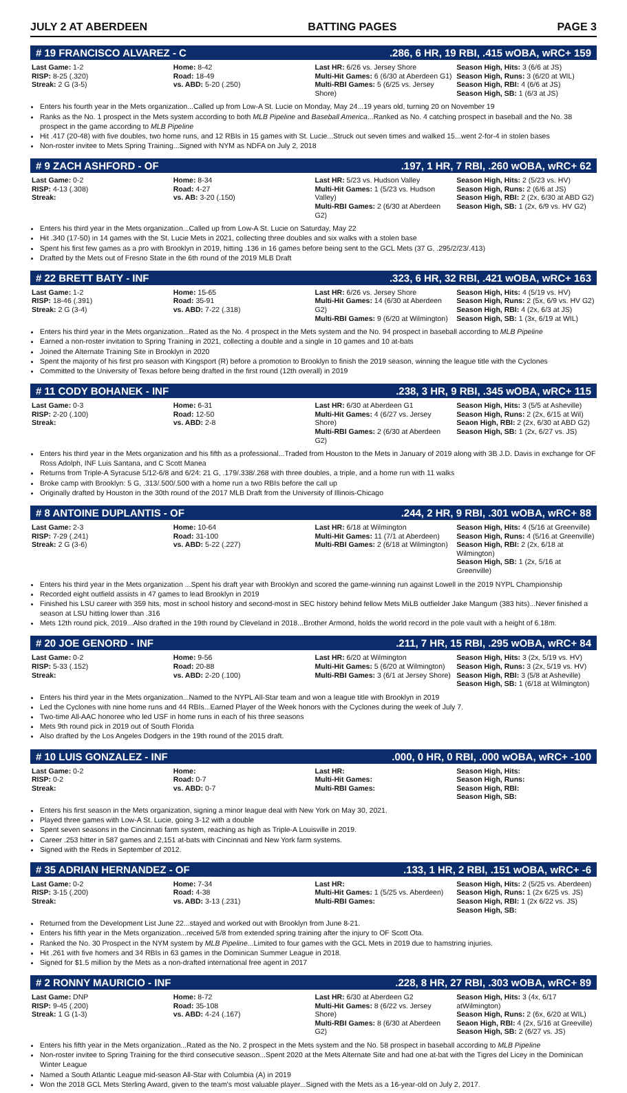JULY 2 AT ABERDEEN BATTING PAGES PAGE 3
# 19 FRANCISCO ALVAREZ - C.286, 6 HR, 19 RBI, .415 wOBA, wRC+ 159
| Last Game: 1-2 RISP: 8-25 (.320) Streak: 2 G (3-5) | Home: 8-42 Road: 18-49 vs. ABD: 5-20 (.250) | Last HR: 6/26 vs. Jersey Shore Multi-Hit Games: 6 (6/30 at Aberdeen G1) Multi-RBI Games: 5 (6/25 vs. Jersey Shore) | Season High, Hits: 3 (6/6 at JS) Season High, Runs: 3 (6/20 at WIL) Season High, RBI: 4 (6/6 at JS) Season High, SB: 1 (6/3 at JS) |
Enters his fourth year in the Mets organization...Called up from Low-A St. Lucie on Monday, May 24...19 years old, turning 20 on November 19
Ranks as the No. 1 prospect in the Mets system according to both MLB Pipeline and Baseball America...Ranked as No. 4 catching prospect in baseball and the No. 38 prospect in the game according to MLB Pipeline
Hit .417 (20-48) with five doubles, two home runs, and 12 RBIs in 15 games with St. Lucie...Struck out seven times and walked 15...went 2-for-4 in stolen bases
Non-roster invitee to Mets Spring Training...Signed with NYM as NDFA on July 2, 2018
# 9 ZACH ASHFORD - OF.197, 1 HR, 7 RBI, .260 wOBA, wRC+ 62
| Last Game: 0-2 RISP: 4-13 (.308) Streak: | Home: 8-34 Road: 4-27 vs. AB: 3-20 (.150) | Last HR: 5/23 vs. Hudson Valley Multi-Hit Games: 1 (5/23 vs. Hudson Valley) Multi-RBI Games: 2 (6/30 at Aberdeen G2) | Season High, Hits: 2 (5/23 vs. HV) Season High, Runs: 2 (6/6 at JS) Season High, RBI: 2 (2x, 6/30 at ABD G2) Season High, SB: 1 (2x, 6/9 vs. HV G2) |
Enters his third year in the Mets organization...Called up from Low-A St. Lucie on Saturday, May 22
Hit .340 (17-50) in 14 games with the St. Lucie Mets in 2021, collecting three doubles and six walks with a stolen base
Spent his first few games as a pro with Brooklyn in 2019, hitting .136 in 16 games before being sent to the GCL Mets (37 G, .295/2/23/.413)
Drafted by the Mets out of Fresno State in the 6th round of the 2019 MLB Draft
# 22 BRETT BATY - INF.323, 6 HR, 32 RBI, .421 wOBA, wRC+ 163
| Last Game: 1-2 RISP: 18-46 (.391) Streak: 2 G (3-4) | Home: 15-65 Road: 35-91 vs. ABD: 7-22 (.318) | Last HR: 6/26 vs. Jersey Shore Multi-Hit Games: 14 (6/30 at Aberdeen G2) Multi-RBI Games: 9 (6/20 at Wilmington) | Season High, Hits: 4 (5/19 vs. HV) Season High, Runs: 2 (5x, 6/9 vs. HV G2) Season High, RBI: 4 (2x, 6/3 at JS) Season High, SB: 1 (3x, 6/19 at WIL) |
Enters his third year in the Mets organization...Rated as the No. 4 prospect in the Mets system and the No. 94 prospect in baseball according to MLB Pipeline
Earned a non-roster invitation to Spring Training in 2021, collecting a double and a single in 10 games and 10 at-bats
Joined the Alternate Training Site in Brooklyn in 2020
Spent the majority of his first pro season with Kingsport (R) before a promotion to Brooklyn to finish the 2019 season, winning the league title with the Cyclones
Committed to the University of Texas before being drafted in the first round (12th overall) in 2019
# 11 CODY BOHANEK - INF.238, 3 HR, 9 RBI, .345 wOBA, wRC+ 115
| Last Game: 0-3 RISP: 2-20 (.100) Streak: | Home: 6-31 Road: 12-50 vs. ABD: 2-8 | Last HR: 6/30 at Aberdeen G1 Multi-Hit Games: 4 (6/27 vs. Jersey Shore) Multi-RBI Games: 2 (6/30 at Aberdeen G2) | Season High, Hits: 3 (5/5 at Asheville) Season High, Runs: 2 (2x, 6/15 at Wil) Seaon High, RBI: 2 (2x, 6/30 at ABD G2) Season High, SB: 1 (2x, 6/27 vs. JS) |
Enters his third year in the Mets organization and his fifth as a professional...Traded from Houston to the Mets in January of 2019 along with 3B J.D. Davis in exchange for OF Ross Adolph, INF Luis Santana, and C Scott Manea
Returns from Triple-A Syracuse 5/12-6/8 and 6/24: 21 G, .179/.338/.268 with three doubles, a triple, and a home run with 11 walks
Broke camp with Brooklyn: 5 G, .313/.500/.500 with a home run a two RBIs before the call up
Originally drafted by Houston in the 30th round of the 2017 MLB Draft from the University of Illinois-Chicago
# 8 ANTOINE DUPLANTIS - OF.244, 2 HR, 9 RBI, .301 wOBA, wRC+ 88
| Last Game: 2-3 RISP: 7-29 (.241) Streak: 2 G (3-6) | Home: 10-64 Road: 31-100 vs. ABD: 5-22 (.227) | Last HR: 6/18 at Wilmington Multi-Hit Games: 11 (7/1 at Aberdeen) Multi-RBI Games: 2 (6/18 at Wilmington) | Season High, Hits: 4 (5/16 at Greenville) Season High, Runs: 4 (5/16 at Greenville) Season High, RBI: 2 (2x, 6/18 at Wilmington) Season High, SB: 1 (2x, 5/16 at Greenville) |
Enters his third year in the Mets organization ...Spent his draft year with Brooklyn and scored the game-winning run against Lowell in the 2019 NYPL Championship
Recorded eight outfield assists in 47 games to lead Brooklyn in 2019
Finished his LSU career with 359 hits, most in school history and second-most in SEC history behind fellow Mets MiLB outfielder Jake Mangum (383 hits)...Never finished a season at LSU hitting lower than .316
Mets 12th round pick, 2019...Also drafted in the 19th round by Cleveland in 2018...Brother Armond, holds the world record in the pole vault with a height of 6.18m.
# 20 JOE GENORD - INF.211, 7 HR, 15 RBI, .295 wOBA, wRC+ 84
| Last Game: 0-2 RISP: 5-33 (.152) Streak: | Home: 9-56 Road: 20-88 vs. ABD: 2-20 (.100) | Last HR: 6/20 at Wilmington Multi-Hit Games: 5 (6/20 at Wilmington) Multi-RBI Games: 3 (6/1 at Jersey Shore) | Season High, Hits: 3 (2x, 5/19 vs. HV) Season High, Runs: 3 (2x, 5/19 vs. HV) Season High, RBI: 3 (5/8 at Asheville) Season High, SB: 1 (6/18 at Wilmington) |
Enters his third year in the Mets organization...Named to the NYPL All-Star team and won a league title with Brooklyn in 2019
Led the Cyclones with nine home runs and 44 RBIs...Earned Player of the Week honors with the Cyclones during the week of July 7.
Two-time All-AAC honoree who led USF in home runs in each of his three seasons
Mets 9th round pick in 2019 out of South Florida
Also drafted by the Los Angeles Dodgers in the 19th round of the 2015 draft.
# 10 LUIS GONZALEZ - INF.000, 0 HR, 0 RBI, .000 wOBA, wRC+ -100
| Last Game: 0-2 RISP: 0-2 Streak: | Home: Road: 0-7 vs. ABD: 0-7 | Last HR: Multi-Hit Games: Multi-RBI Games: | Season High, Hits: Season High, Runs: Season High, RBI: Season High, SB: |
Enters his first season in the Mets organization, signing a minor league deal with New York on May 30, 2021.
Played three games with Low-A St. Lucie, going 3-12 with a double
Spent seven seasons in the Cincinnati farm system, reaching as high as Triple-A Louisville in 2019.
Career .253 hitter in 587 games and 2,151 at-bats with Cincinnati and New York farm systems.
Signed with the Reds in September of 2012.
# 35 ADRIAN HERNANDEZ - OF.133, 1 HR, 2 RBI, .151 wOBA, wRC+ -6
| Last Game: 0-2 RISP: 3-15 (.200) Streak: | Home: 7-34 Road: 4-38 vs. ABD: 3-13 (.231) | Last HR: Multi-Hit Games: 1 (5/25 vs. Aberdeen) Multi-RBI Games: | Season High, Hits: 2 (5/25 vs. Aberdeen) Season High, Runs: 1 (2x 6/25 vs. JS) Season High, RBI: 1 (2x 6/22 vs. JS) Season High, SB: |
Returned from the Development List June 22...stayed and worked out with Brooklyn from June 8-21.
Enters his fifth year in the Mets organization...received 5/8 from extended spring training after the injury to OF Scott Ota.
Ranked the No. 30 Prospect in the NYM system by MLB Pipeline...Limited to four games with the GCL Mets in 2019 due to hamstring injuries.
Hit .261 with five homers and 34 RBIs in 63 games in the Dominican Summer League in 2018.
Signed for $1.5 million by the Mets as a non-drafted international free agent in 2017
# 2 RONNY MAURICIO - INF.228, 8 HR, 27 RBI, .303 wOBA, wRC+ 89
| Last Game: DNP RISP: 9-45 (.200) Streak: 1 G (1-3) | Home: 8-72 Road: 35-108 vs. ABD: 4-24 (.167) | Last HR: 6/30 at Aberdeen G2 Multi-Hit Games: 8 (6/22 vs. Jersey Shore) Multi-RBI Games: 8 (6/30 at Aberdeen G2) | Season High, Hits: 3 (4x, 6/17 atWilmington) Season High, Runs: 2 (6x, 6/20 at WIL) Seaon High, RBI: 4 (2x, 5/16 at Greeville) Season High, SB: 2 (6/27 vs. JS) |
Enters his fifth year in the Mets organization...Rated as the No. 2 prospect in the Mets system and the No. 58 prospect in baseball according to MLB Pipeline
Non-roster invitee to Spring Training for the third consecutive season...Spent 2020 at the Mets Alternate Site and had one at-bat with the Tigres del Licey in the Dominican Winter League
Named a South Atlantic League mid-season All-Star with Columbia (A) in 2019
Won the 2018 GCL Mets Sterling Award, given to the team's most valuable player...Signed with the Mets as a 16-year-old on July 2, 2017.